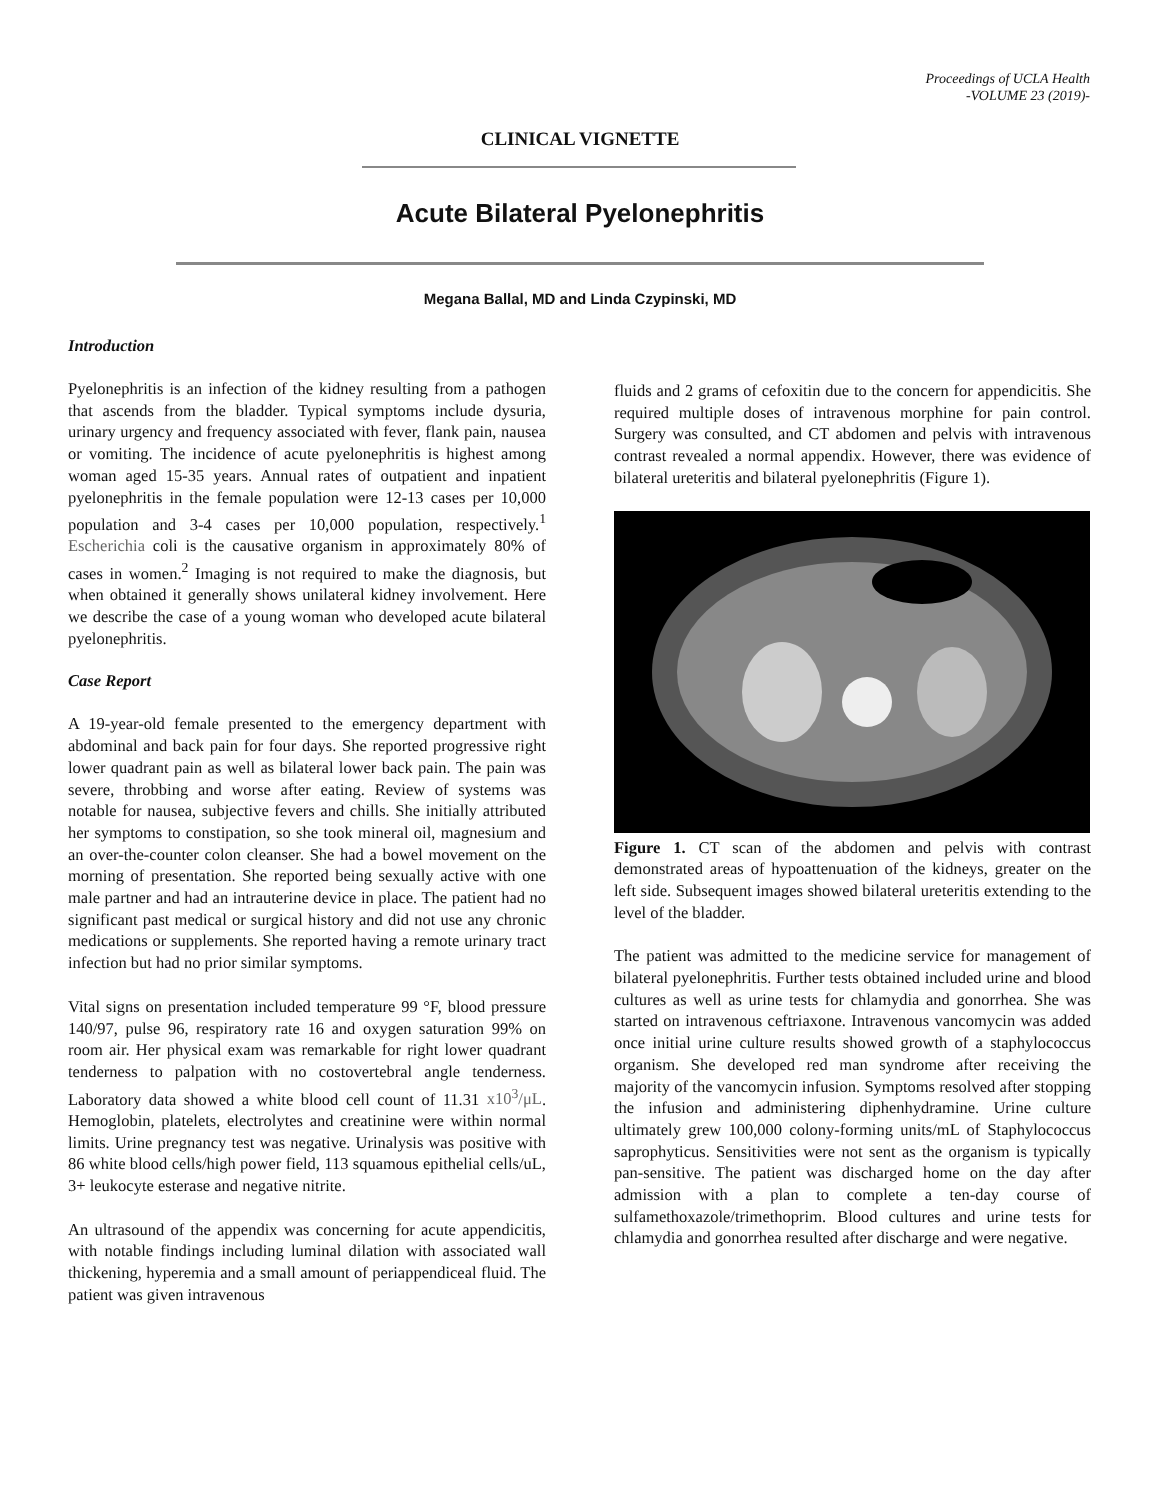Proceedings of UCLA Health
-VOLUME 23 (2019)-
CLINICAL VIGNETTE
Acute Bilateral Pyelonephritis
Megana Ballal, MD and Linda Czypinski, MD
Introduction
Pyelonephritis is an infection of the kidney resulting from a pathogen that ascends from the bladder. Typical symptoms include dysuria, urinary urgency and frequency associated with fever, flank pain, nausea or vomiting. The incidence of acute pyelonephritis is highest among woman aged 15-35 years. Annual rates of outpatient and inpatient pyelonephritis in the female population were 12-13 cases per 10,000 population and 3-4 cases per 10,000 population, respectively.<sup>1</sup> Escherichia coli is the causative organism in approximately 80% of cases in women.<sup>2</sup> Imaging is not required to make the diagnosis, but when obtained it generally shows unilateral kidney involvement. Here we describe the case of a young woman who developed acute bilateral pyelonephritis.
Case Report
A 19-year-old female presented to the emergency department with abdominal and back pain for four days. She reported progressive right lower quadrant pain as well as bilateral lower back pain. The pain was severe, throbbing and worse after eating. Review of systems was notable for nausea, subjective fevers and chills. She initially attributed her symptoms to constipation, so she took mineral oil, magnesium and an over-the-counter colon cleanser. She had a bowel movement on the morning of presentation. She reported being sexually active with one male partner and had an intrauterine device in place. The patient had no significant past medical or surgical history and did not use any chronic medications or supplements. She reported having a remote urinary tract infection but had no prior similar symptoms.
Vital signs on presentation included temperature 99 °F, blood pressure 140/97, pulse 96, respiratory rate 16 and oxygen saturation 99% on room air. Her physical exam was remarkable for right lower quadrant tenderness to palpation with no costovertebral angle tenderness. Laboratory data showed a white blood cell count of 11.31 x10<sup>3</sup>/μL. Hemoglobin, platelets, electrolytes and creatinine were within normal limits. Urine pregnancy test was negative. Urinalysis was positive with 86 white blood cells/high power field, 113 squamous epithelial cells/uL, 3+ leukocyte esterase and negative nitrite.
An ultrasound of the appendix was concerning for acute appendicitis, with notable findings including luminal dilation with associated wall thickening, hyperemia and a small amount of periappendiceal fluid. The patient was given intravenous
fluids and 2 grams of cefoxitin due to the concern for appendicitis. She required multiple doses of intravenous morphine for pain control. Surgery was consulted, and CT abdomen and pelvis with intravenous contrast revealed a normal appendix. However, there was evidence of bilateral ureteritis and bilateral pyelonephritis (Figure 1).
Figure 1. CT scan of the abdomen and pelvis with contrast demonstrated areas of hypoattenuation of the kidneys, greater on the left side. Subsequent images showed bilateral ureteritis extending to the level of the bladder.
The patient was admitted to the medicine service for management of bilateral pyelonephritis. Further tests obtained included urine and blood cultures as well as urine tests for chlamydia and gonorrhea. She was started on intravenous ceftriaxone. Intravenous vancomycin was added once initial urine culture results showed growth of a staphylococcus organism. She developed red man syndrome after receiving the majority of the vancomycin infusion. Symptoms resolved after stopping the infusion and administering diphenhydramine. Urine culture ultimately grew 100,000 colony-forming units/mL of Staphylococcus saprophyticus. Sensitivities were not sent as the organism is typically pan-sensitive. The patient was discharged home on the day after admission with a plan to complete a ten-day course of sulfamethoxazole/trimethoprim. Blood cultures and urine tests for chlamydia and gonorrhea resulted after discharge and were negative.